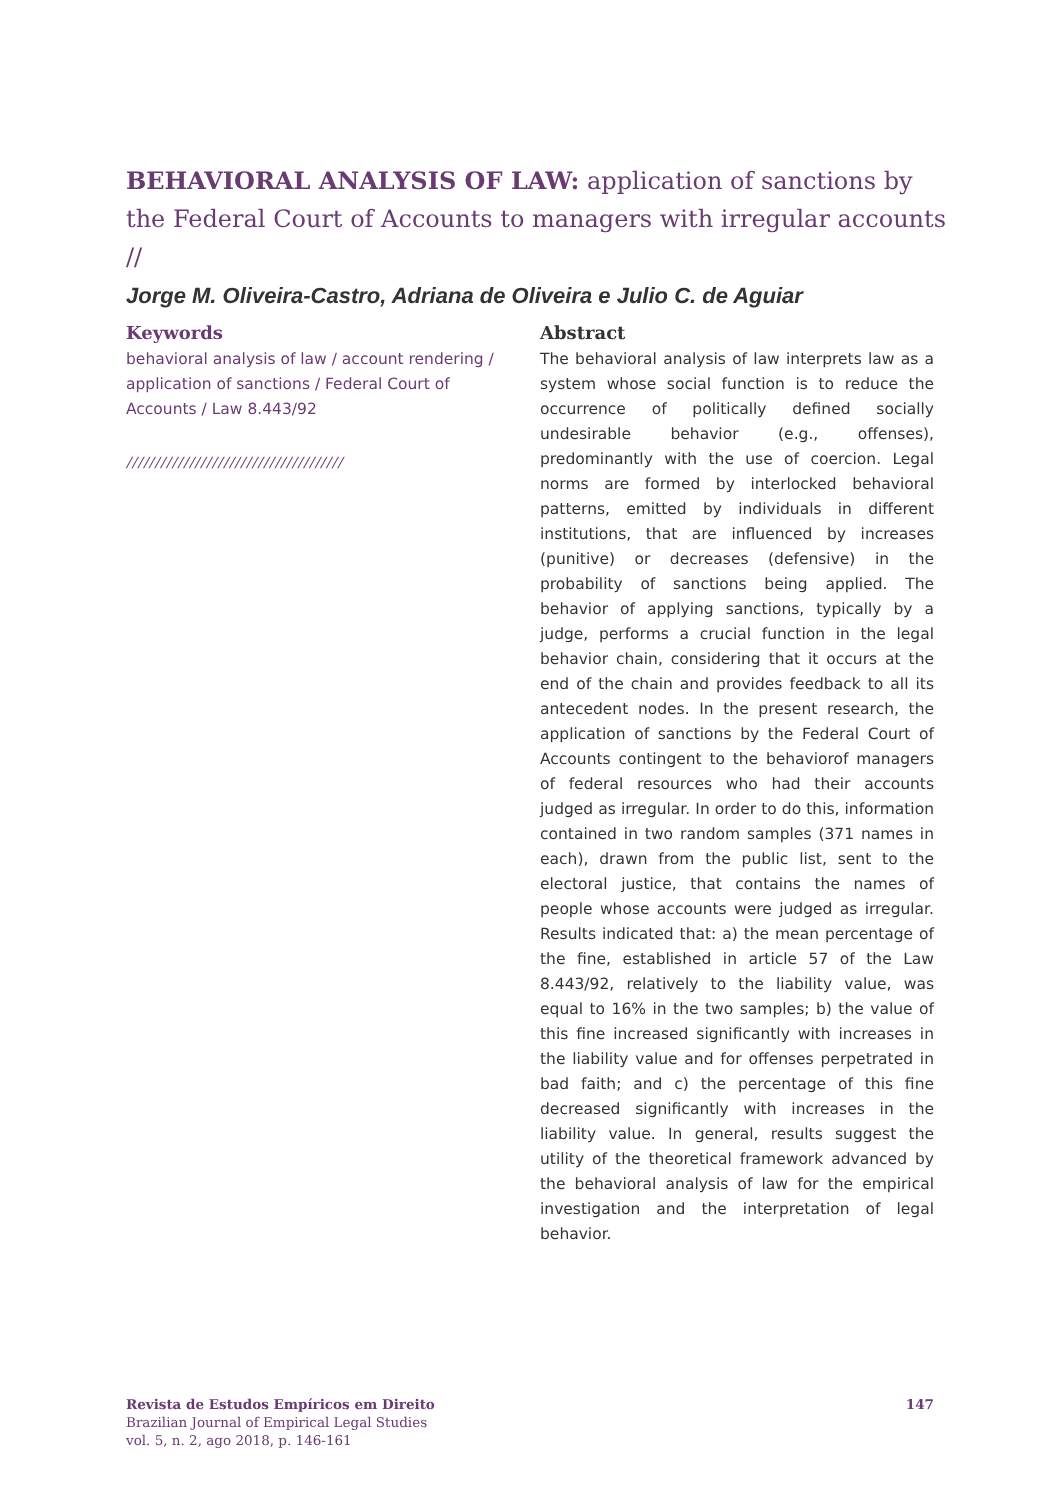BEHAVIORAL ANALYSIS OF LAW: application of sanctions by the Federal Court of Accounts to managers with irregular accounts //
Jorge M. Oliveira-Castro, Adriana de Oliveira e Julio C. de Aguiar
Keywords
behavioral analysis of law / account rendering / application of sanctions / Federal Court of Accounts / Law 8.443/92
//////////////////////////////////////
Abstract
The behavioral analysis of law interprets law as a system whose social function is to reduce the occurrence of politically defined socially undesirable behavior (e.g., offenses), predominantly with the use of coercion. Legal norms are formed by interlocked behavioral patterns, emitted by individuals in different institutions, that are influenced by increases (punitive) or decreases (defensive) in the probability of sanctions being applied. The behavior of applying sanctions, typically by a judge, performs a crucial function in the legal behavior chain, considering that it occurs at the end of the chain and provides feedback to all its antecedent nodes. In the present research, the application of sanctions by the Federal Court of Accounts contingent to the behaviorof managers of federal resources who had their accounts judged as irregular. In order to do this, information contained in two random samples (371 names in each), drawn from the public list, sent to the electoral justice, that contains the names of people whose accounts were judged as irregular. Results indicated that: a) the mean percentage of the fine, established in article 57 of the Law 8.443/92, relatively to the liability value, was equal to 16% in the two samples; b) the value of this fine increased significantly with increases in the liability value and for offenses perpetrated in bad faith; and c) the percentage of this fine decreased significantly with increases in the liability value. In general, results suggest the utility of the theoretical framework advanced by the behavioral analysis of law for the empirical investigation and the interpretation of legal behavior.
147 Revista de Estudos Empíricos em Direito
Brazilian Journal of Empirical Legal Studies
vol. 5, n. 2, ago 2018, p. 146-161